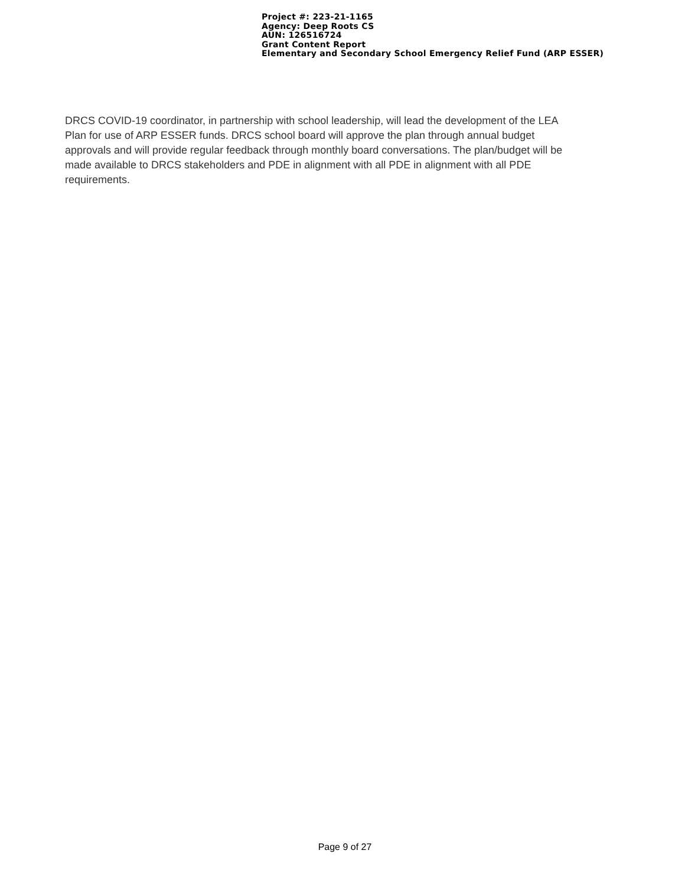Project #: 223-21-1165
Agency: Deep Roots CS
AUN: 126516724
Grant Content Report
Elementary and Secondary School Emergency Relief Fund (ARP ESSER)
DRCS COVID-19 coordinator, in partnership with school leadership, will lead the development of the LEA Plan for use of ARP ESSER funds. DRCS school board will approve the plan through annual budget approvals and will provide regular feedback through monthly board conversations. The plan/budget will be made available to DRCS stakeholders and PDE in alignment with all PDE in alignment with all PDE requirements.
Page 9 of 27